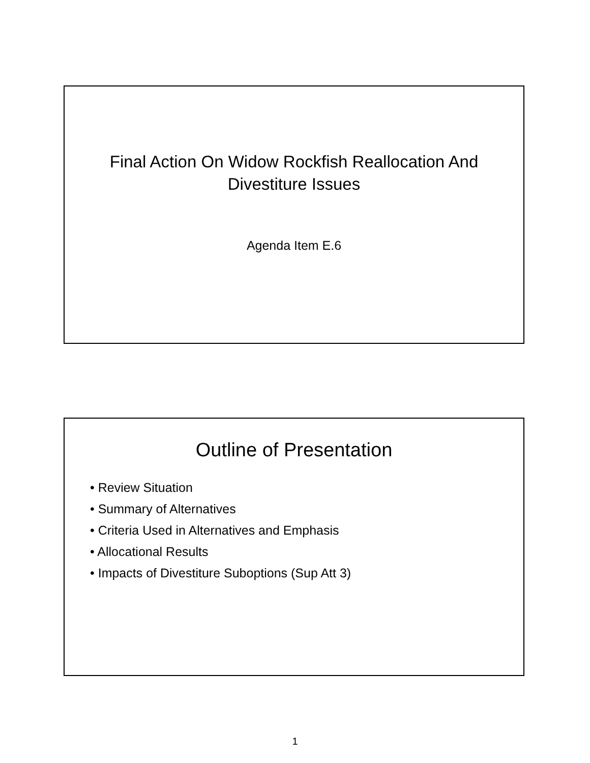Final Action On Widow Rockfish Reallocation And
Divestiture Issues
Agenda Item E.6
Outline of Presentation
• Review Situation
• Summary of Alternatives
• Criteria Used in Alternatives and Emphasis
• Allocational Results
• Impacts of Divestiture Suboptions (Sup Att 3)
1